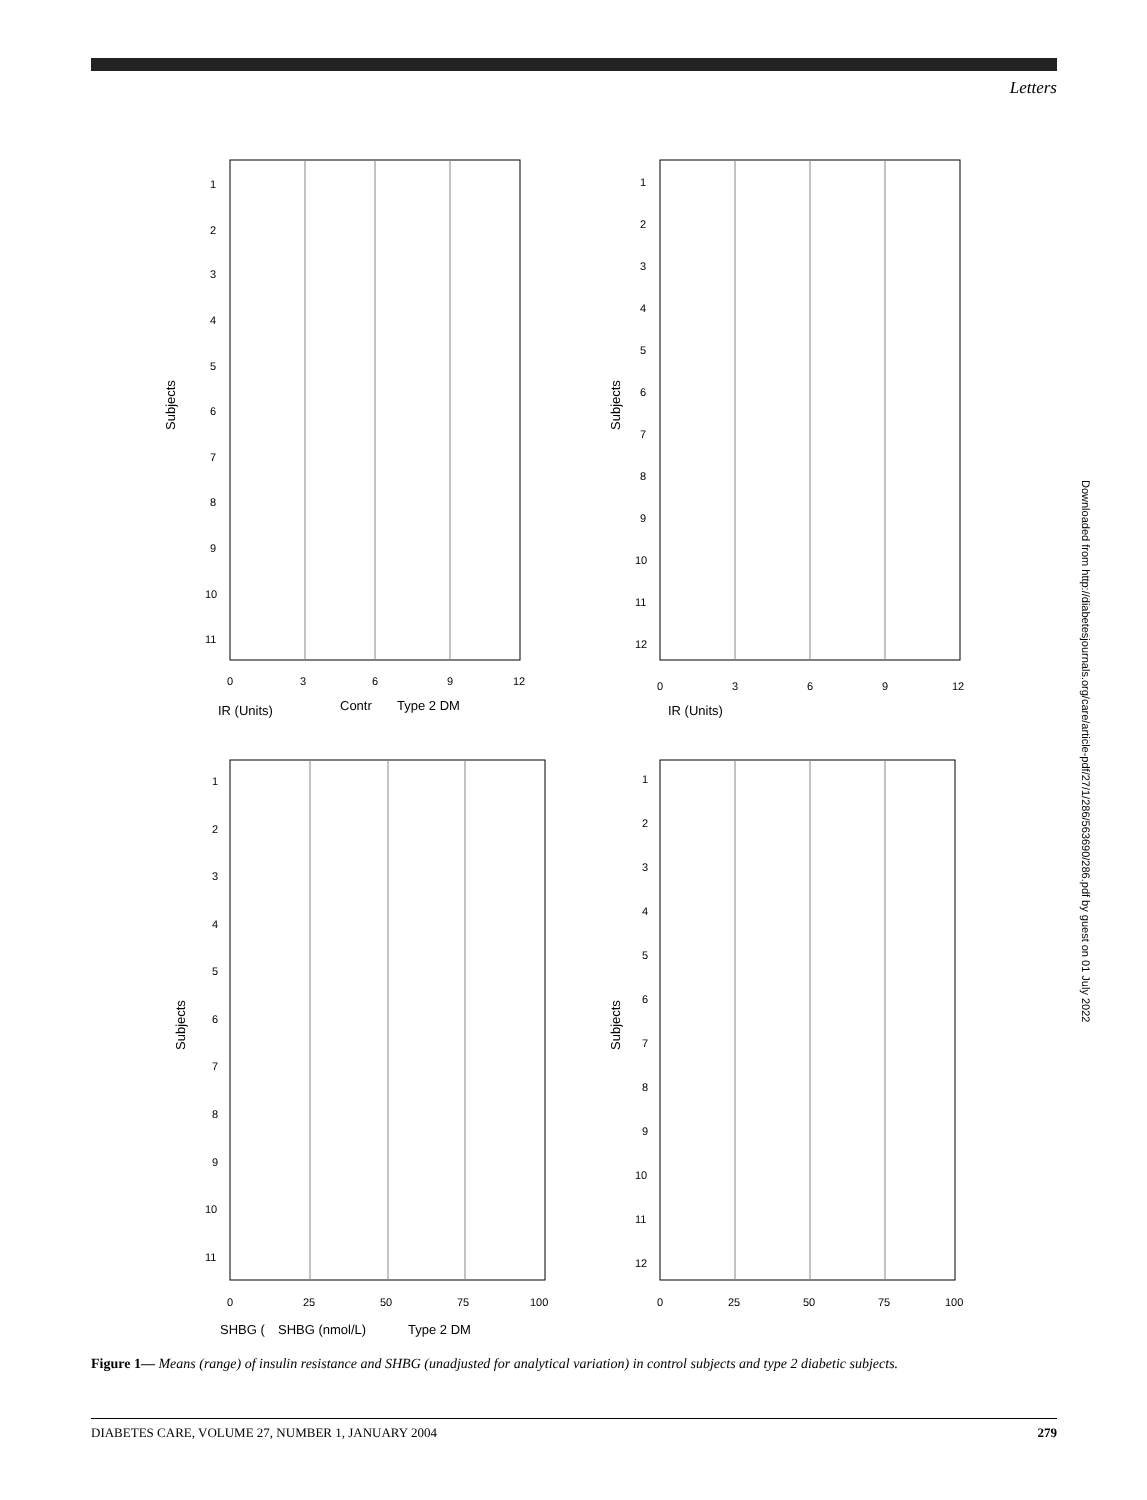Letters
Subjects
1
2
3
4
5
6
7
8
9
10
11
0
3
6
9
12
IR (Units)
Contr
Type 2 DM
Subjects
1
2
3
4
5
6
7
8
9
10
11
12
0
3
6
9
12
IR (Units)
Subjects
1
2
3
4
5
6
7
8
9
10
11
0
25
50
75
100
SHBG (
SHBG (nmol/L)
Type 2 DM
Subjects
1
2
3
4
5
6
7
8
9
10
11
12
0
25
50
75
100
Figure 1— Means (range) of insulin resistance and SHBG (unadjusted for analytical variation) in control subjects and type 2 diabetic subjects.
DIABETES CARE, VOLUME 27, NUMBER 1, JANUARY 2004 279
Downloaded from http://diabetesjournals.org/care/article-pdf/27/1/286/563690/286.pdf by guest on 01 July 2022